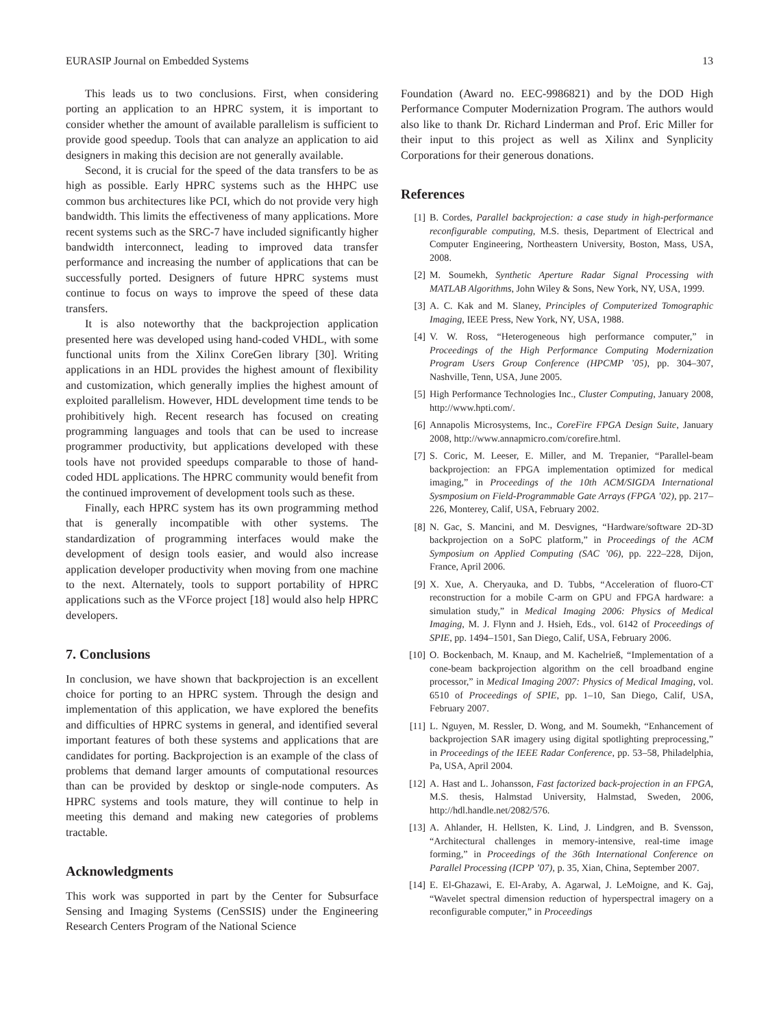EURASIP Journal on Embedded Systems 13
This leads us to two conclusions. First, when considering porting an application to an HPRC system, it is important to consider whether the amount of available parallelism is sufficient to provide good speedup. Tools that can analyze an application to aid designers in making this decision are not generally available.
Second, it is crucial for the speed of the data transfers to be as high as possible. Early HPRC systems such as the HHPC use common bus architectures like PCI, which do not provide very high bandwidth. This limits the effectiveness of many applications. More recent systems such as the SRC-7 have included significantly higher bandwidth interconnect, leading to improved data transfer performance and increasing the number of applications that can be successfully ported. Designers of future HPRC systems must continue to focus on ways to improve the speed of these data transfers.
It is also noteworthy that the backprojection application presented here was developed using hand-coded VHDL, with some functional units from the Xilinx CoreGen library [30]. Writing applications in an HDL provides the highest amount of flexibility and customization, which generally implies the highest amount of exploited parallelism. However, HDL development time tends to be prohibitively high. Recent research has focused on creating programming languages and tools that can be used to increase programmer productivity, but applications developed with these tools have not provided speedups comparable to those of hand-coded HDL applications. The HPRC community would benefit from the continued improvement of development tools such as these.
Finally, each HPRC system has its own programming method that is generally incompatible with other systems. The standardization of programming interfaces would make the development of design tools easier, and would also increase application developer productivity when moving from one machine to the next. Alternately, tools to support portability of HPRC applications such as the VForce project [18] would also help HPRC developers.
7. Conclusions
In conclusion, we have shown that backprojection is an excellent choice for porting to an HPRC system. Through the design and implementation of this application, we have explored the benefits and difficulties of HPRC systems in general, and identified several important features of both these systems and applications that are candidates for porting. Backprojection is an example of the class of problems that demand larger amounts of computational resources than can be provided by desktop or single-node computers. As HPRC systems and tools mature, they will continue to help in meeting this demand and making new categories of problems tractable.
Acknowledgments
This work was supported in part by the Center for Subsurface Sensing and Imaging Systems (CenSSIS) under the Engineering Research Centers Program of the National Science
Foundation (Award no. EEC-9986821) and by the DOD High Performance Computer Modernization Program. The authors would also like to thank Dr. Richard Linderman and Prof. Eric Miller for their input to this project as well as Xilinx and Synplicity Corporations for their generous donations.
References
[1] B. Cordes, Parallel backprojection: a case study in high-performance reconfigurable computing, M.S. thesis, Department of Electrical and Computer Engineering, Northeastern University, Boston, Mass, USA, 2008.
[2] M. Soumekh, Synthetic Aperture Radar Signal Processing with MATLAB Algorithms, John Wiley & Sons, New York, NY, USA, 1999.
[3] A. C. Kak and M. Slaney, Principles of Computerized Tomographic Imaging, IEEE Press, New York, NY, USA, 1988.
[4] V. W. Ross, “Heterogeneous high performance computer,” in Proceedings of the High Performance Computing Modernization Program Users Group Conference (HPCMP ’05), pp. 304–307, Nashville, Tenn, USA, June 2005.
[5] High Performance Technologies Inc., Cluster Computing, January 2008, http://www.hpti.com/.
[6] Annapolis Microsystems, Inc., CoreFire FPGA Design Suite, January 2008, http://www.annapmicro.com/corefire.html.
[7] S. Coric, M. Leeser, E. Miller, and M. Trepanier, “Parallel-beam backprojection: an FPGA implementation optimized for medical imaging,” in Proceedings of the 10th ACM/SIGDA International Sysmposium on Field-Programmable Gate Arrays (FPGA ’02), pp. 217–226, Monterey, Calif, USA, February 2002.
[8] N. Gac, S. Mancini, and M. Desvignes, “Hardware/software 2D-3D backprojection on a SoPC platform,” in Proceedings of the ACM Symposium on Applied Computing (SAC ’06), pp. 222–228, Dijon, France, April 2006.
[9] X. Xue, A. Cheryauka, and D. Tubbs, “Acceleration of fluoro-CT reconstruction for a mobile C-arm on GPU and FPGA hardware: a simulation study,” in Medical Imaging 2006: Physics of Medical Imaging, M. J. Flynn and J. Hsieh, Eds., vol. 6142 of Proceedings of SPIE, pp. 1494–1501, San Diego, Calif, USA, February 2006.
[10] O. Bockenbach, M. Knaup, and M. Kachelrieß, “Implementation of a cone-beam backprojection algorithm on the cell broadband engine processor,” in Medical Imaging 2007: Physics of Medical Imaging, vol. 6510 of Proceedings of SPIE, pp. 1–10, San Diego, Calif, USA, February 2007.
[11] L. Nguyen, M. Ressler, D. Wong, and M. Soumekh, “Enhancement of backprojection SAR imagery using digital spotlighting preprocessing,” in Proceedings of the IEEE Radar Conference, pp. 53–58, Philadelphia, Pa, USA, April 2004.
[12] A. Hast and L. Johansson, Fast factorized back-projection in an FPGA, M.S. thesis, Halmstad University, Halmstad, Sweden, 2006, http://hdl.handle.net/2082/576.
[13] A. Ahlander, H. Hellsten, K. Lind, J. Lindgren, and B. Svensson, “Architectural challenges in memory-intensive, real-time image forming,” in Proceedings of the 36th International Conference on Parallel Processing (ICPP ’07), p. 35, Xian, China, September 2007.
[14] E. El-Ghazawi, E. El-Araby, A. Agarwal, J. LeMoigne, and K. Gaj, “Wavelet spectral dimension reduction of hyperspectral imagery on a reconfigurable computer,” in Proceedings